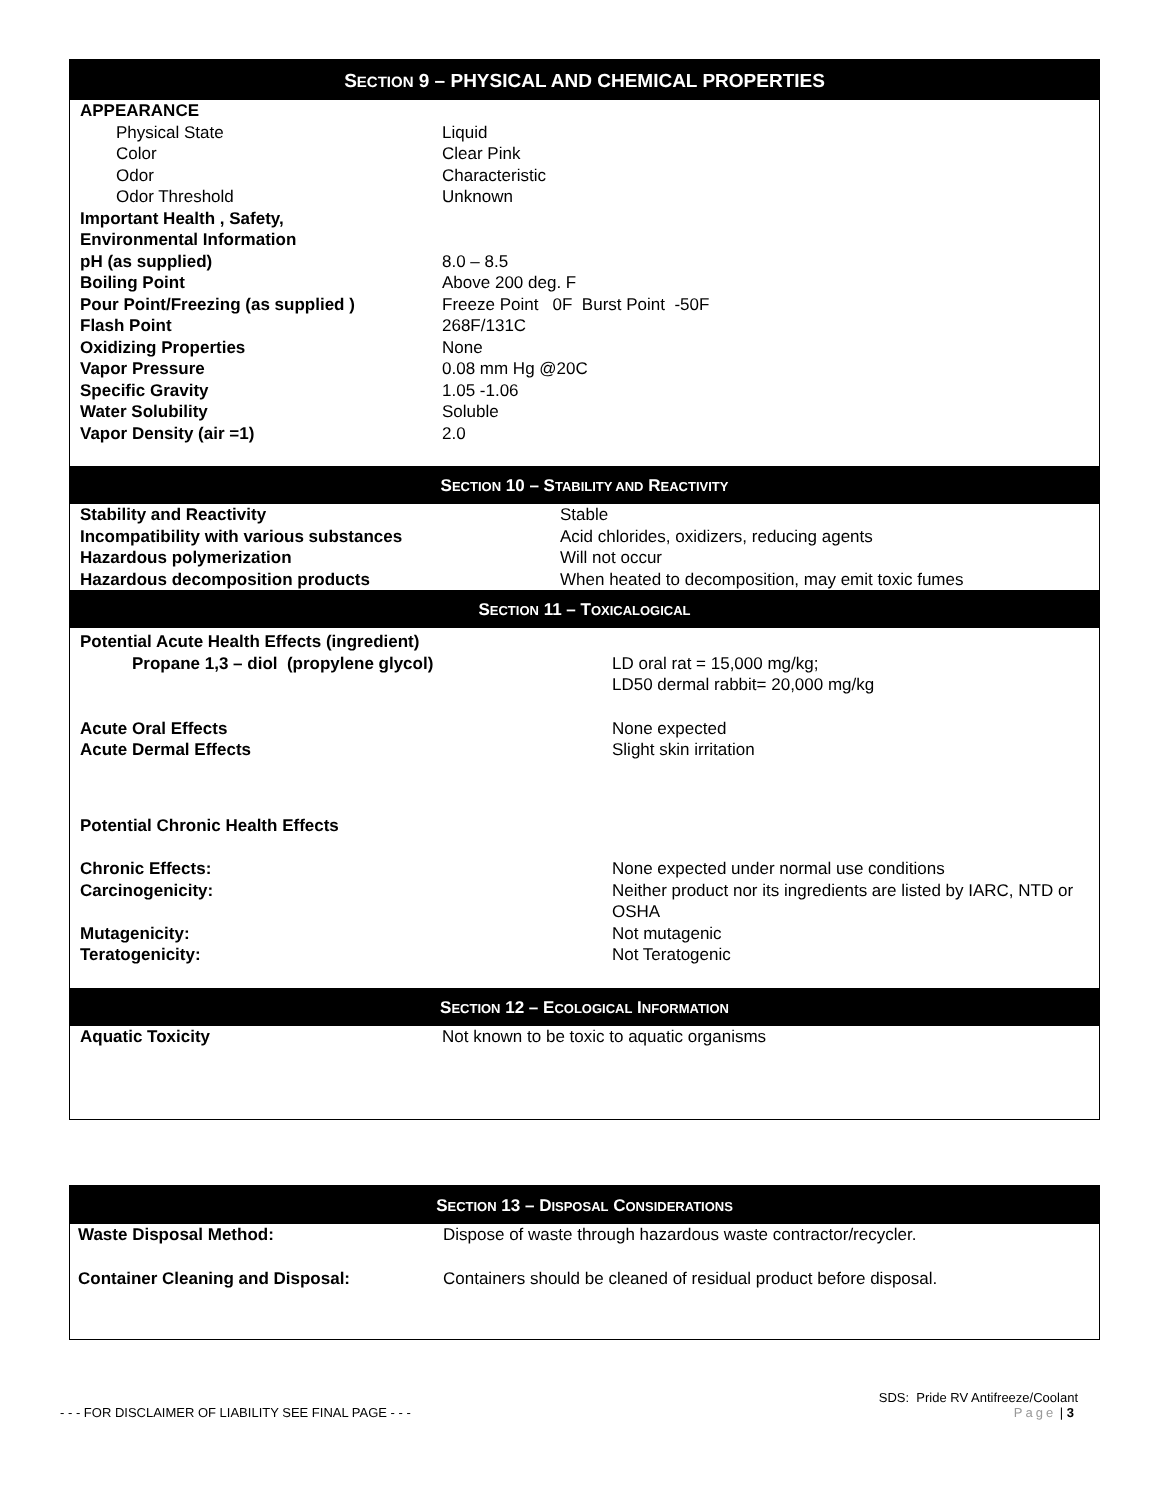SECTION 9 – PHYSICAL AND CHEMICAL PROPERTIES
| APPEARANCE | |
| Physical State | Liquid |
| Color | Clear Pink |
| Odor | Characteristic |
| Odor Threshold | Unknown |
| Important Health , Safety, Environmental Information | |
| pH (as supplied) | 8.0 – 8.5 |
| Boiling Point | Above 200 deg. F |
| Pour Point/Freezing (as supplied ) | Freeze Point 0F Burst Point -50F |
| Flash Point | 268F/131C |
| Oxidizing Properties | None |
| Vapor Pressure | 0.08 mm Hg @20C |
| Specific Gravity | 1.05 -1.06 |
| Water Solubility | Soluble |
| Vapor Density (air =1) | 2.0 |
SECTION 10 – STABILITY AND REACTIVITY
| Stability and Reactivity | Stable |
| Incompatibility with various substances | Acid chlorides, oxidizers, reducing agents |
| Hazardous polymerization | Will not occur |
| Hazardous decomposition products | When heated to decomposition, may emit toxic fumes |
SECTION 11 – TOXICALOGICAL
| Potential Acute Health Effects (ingredient) | |
| Propane 1,3 – diol (propylene glycol) | LD oral rat = 15,000 mg/kg; LD50 dermal rabbit= 20,000 mg/kg |
| Acute Oral Effects | None expected |
| Acute Dermal Effects | Slight skin irritation |
| Potential Chronic Health Effects | |
| Chronic Effects: | None expected under normal use conditions |
| Carcinogenicity: | Neither product nor its ingredients are listed by IARC, NTD or OSHA |
| Mutagenicity: | Not mutagenic |
| Teratogenicity: | Not Teratogenic |
SECTION 12 – ECOLOGICAL INFORMATION
| Aquatic Toxicity | Not known to be toxic to aquatic organisms |
SECTION 13 – DISPOSAL CONSIDERATIONS
| Waste Disposal Method: | Dispose of waste through hazardous waste contractor/recycler. |
| Container Cleaning and Disposal: | Containers should be cleaned of residual product before disposal. |
SDS: Pride RV Antifreeze/Coolant
- - - FOR DISCLAIMER OF LIABILITY SEE FINAL PAGE - - - Page | 3